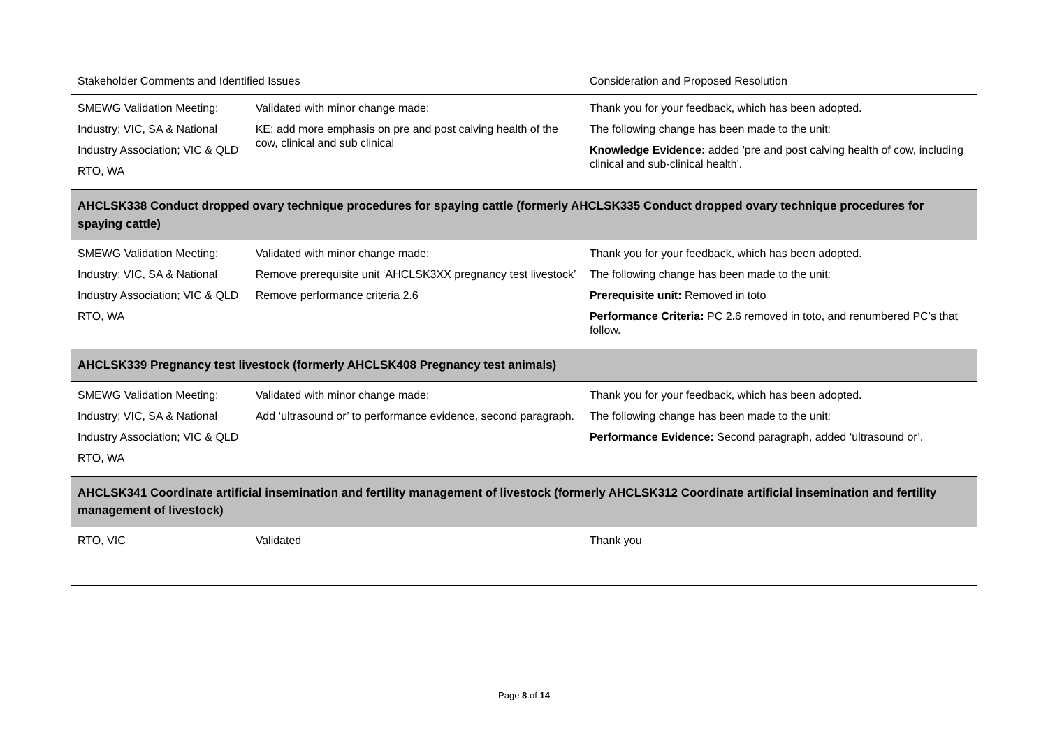| Stakeholder Comments and Identified Issues | | Consideration and Proposed Resolution |
| --- | --- | --- |
| SMEWG Validation Meeting: Industry; VIC, SA & National Industry Association; VIC & QLD RTO, WA | Validated with minor change made: KE: add more emphasis on pre and post calving health of the cow, clinical and sub clinical | Thank you for your feedback, which has been adopted. The following change has been made to the unit: Knowledge Evidence: added 'pre and post calving health of cow, including clinical and sub-clinical health'. |
| AHCLSK338 Conduct dropped ovary technique procedures for spaying cattle (formerly AHCLSK335 Conduct dropped ovary technique procedures for spaying cattle) | | |
| SMEWG Validation Meeting: Industry; VIC, SA & National Industry Association; VIC & QLD RTO, WA | Validated with minor change made: Remove prerequisite unit ‘AHCLSK3XX pregnancy test livestock’ Remove performance criteria 2.6 | Thank you for your feedback, which has been adopted. The following change has been made to the unit: Prerequisite unit: Removed in toto Performance Criteria: PC 2.6 removed in toto, and renumbered PC’s that follow. |
| AHCLSK339 Pregnancy test livestock (formerly AHCLSK408 Pregnancy test animals) | | |
| SMEWG Validation Meeting: Industry; VIC, SA & National Industry Association; VIC & QLD RTO, WA | Validated with minor change made: Add ‘ultrasound or’ to performance evidence, second paragraph. | Thank you for your feedback, which has been adopted. The following change has been made to the unit: Performance Evidence: Second paragraph, added ‘ultrasound or’. |
| AHCLSK341 Coordinate artificial insemination and fertility management of livestock (formerly AHCLSK312 Coordinate artificial insemination and fertility management of livestock) | | |
| RTO, VIC | Validated | Thank you |
Page 8 of 14